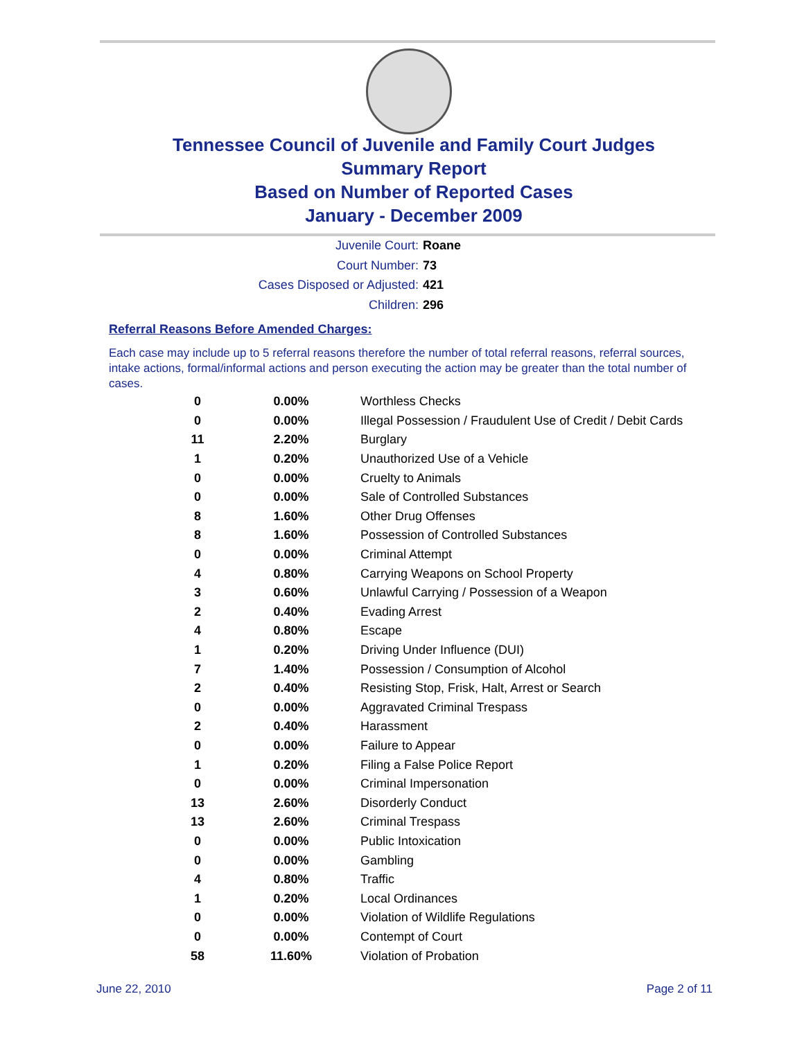Tennessee Council of Juvenile and Family Court Judges
Summary Report
Based on Number of Reported Cases
January - December 2009
Juvenile Court: Roane
Court Number: 73
Cases Disposed or Adjusted: 421
Children: 296
Referral Reasons Before Amended Charges:
Each case may include up to 5 referral reasons therefore the number of total referral reasons, referral sources, intake actions, formal/informal actions and person executing the action may be greater than the total number of cases.
| 0 | 0.00% | Worthless Checks |
| 0 | 0.00% | Illegal Possession / Fraudulent Use of Credit / Debit Cards |
| 11 | 2.20% | Burglary |
| 1 | 0.20% | Unauthorized Use of a Vehicle |
| 0 | 0.00% | Cruelty to Animals |
| 0 | 0.00% | Sale of Controlled Substances |
| 8 | 1.60% | Other Drug Offenses |
| 8 | 1.60% | Possession of Controlled Substances |
| 0 | 0.00% | Criminal Attempt |
| 4 | 0.80% | Carrying Weapons on School Property |
| 3 | 0.60% | Unlawful Carrying / Possession of a Weapon |
| 2 | 0.40% | Evading Arrest |
| 4 | 0.80% | Escape |
| 1 | 0.20% | Driving Under Influence (DUI) |
| 7 | 1.40% | Possession / Consumption of Alcohol |
| 2 | 0.40% | Resisting Stop, Frisk, Halt, Arrest or Search |
| 0 | 0.00% | Aggravated Criminal Trespass |
| 2 | 0.40% | Harassment |
| 0 | 0.00% | Failure to Appear |
| 1 | 0.20% | Filing a False Police Report |
| 0 | 0.00% | Criminal Impersonation |
| 13 | 2.60% | Disorderly Conduct |
| 13 | 2.60% | Criminal Trespass |
| 0 | 0.00% | Public Intoxication |
| 0 | 0.00% | Gambling |
| 4 | 0.80% | Traffic |
| 1 | 0.20% | Local Ordinances |
| 0 | 0.00% | Violation of Wildlife Regulations |
| 0 | 0.00% | Contempt of Court |
| 58 | 11.60% | Violation of Probation |
June 22, 2010 Page 2 of 11